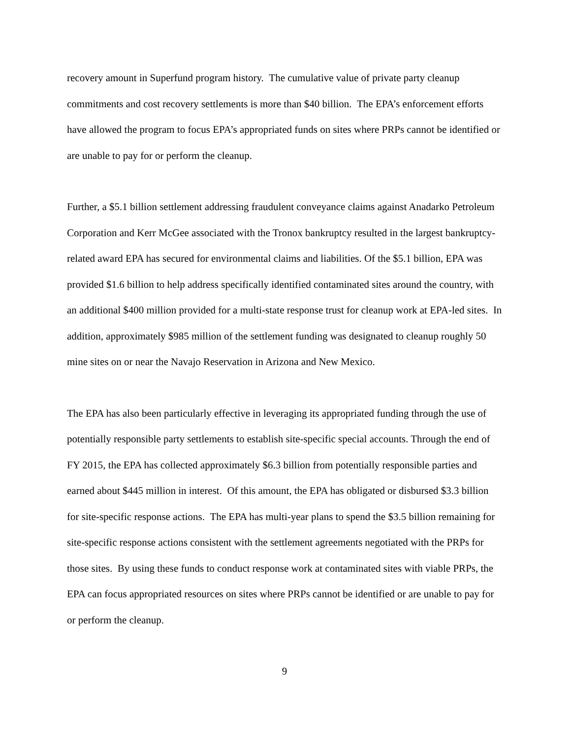recovery amount in Superfund program history. The cumulative value of private party cleanup commitments and cost recovery settlements is more than $40 billion. The EPA’s enforcement efforts have allowed the program to focus EPA’s appropriated funds on sites where PRPs cannot be identified or are unable to pay for or perform the cleanup.
Further, a $5.1 billion settlement addressing fraudulent conveyance claims against Anadarko Petroleum Corporation and Kerr McGee associated with the Tronox bankruptcy resulted in the largest bankruptcy-related award EPA has secured for environmental claims and liabilities. Of the $5.1 billion, EPA was provided $1.6 billion to help address specifically identified contaminated sites around the country, with an additional $400 million provided for a multi-state response trust for cleanup work at EPA-led sites. In addition, approximately $985 million of the settlement funding was designated to cleanup roughly 50 mine sites on or near the Navajo Reservation in Arizona and New Mexico.
The EPA has also been particularly effective in leveraging its appropriated funding through the use of potentially responsible party settlements to establish site-specific special accounts. Through the end of FY 2015, the EPA has collected approximately $6.3 billion from potentially responsible parties and earned about $445 million in interest. Of this amount, the EPA has obligated or disbursed $3.3 billion for site-specific response actions. The EPA has multi-year plans to spend the $3.5 billion remaining for site-specific response actions consistent with the settlement agreements negotiated with the PRPs for those sites. By using these funds to conduct response work at contaminated sites with viable PRPs, the EPA can focus appropriated resources on sites where PRPs cannot be identified or are unable to pay for or perform the cleanup.
9